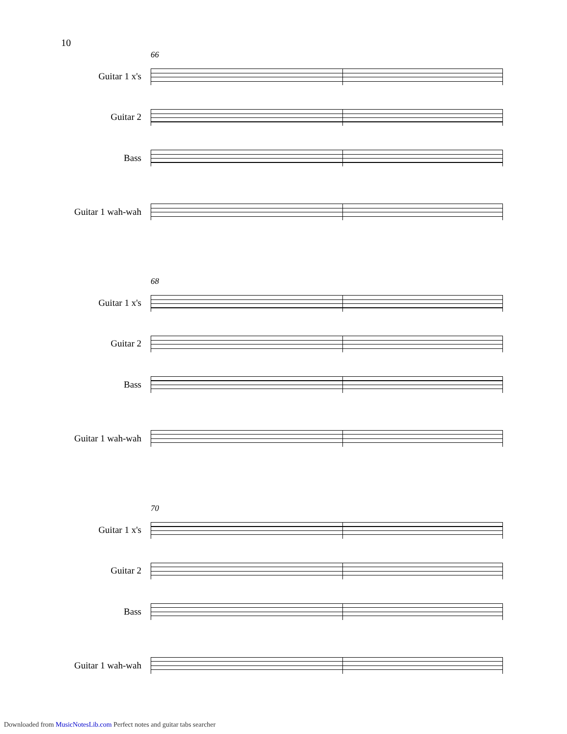10
66
Guitar 1 x's
Guitar 2
Bass
Guitar 1 wah-wah
68
Guitar 1 x's
Guitar 2
Bass
Guitar 1 wah-wah
70
Guitar 1 x's
Guitar 2
Bass
Guitar 1 wah-wah
Downloaded from MusicNotesLib.com Perfect notes and guitar tabs searcher